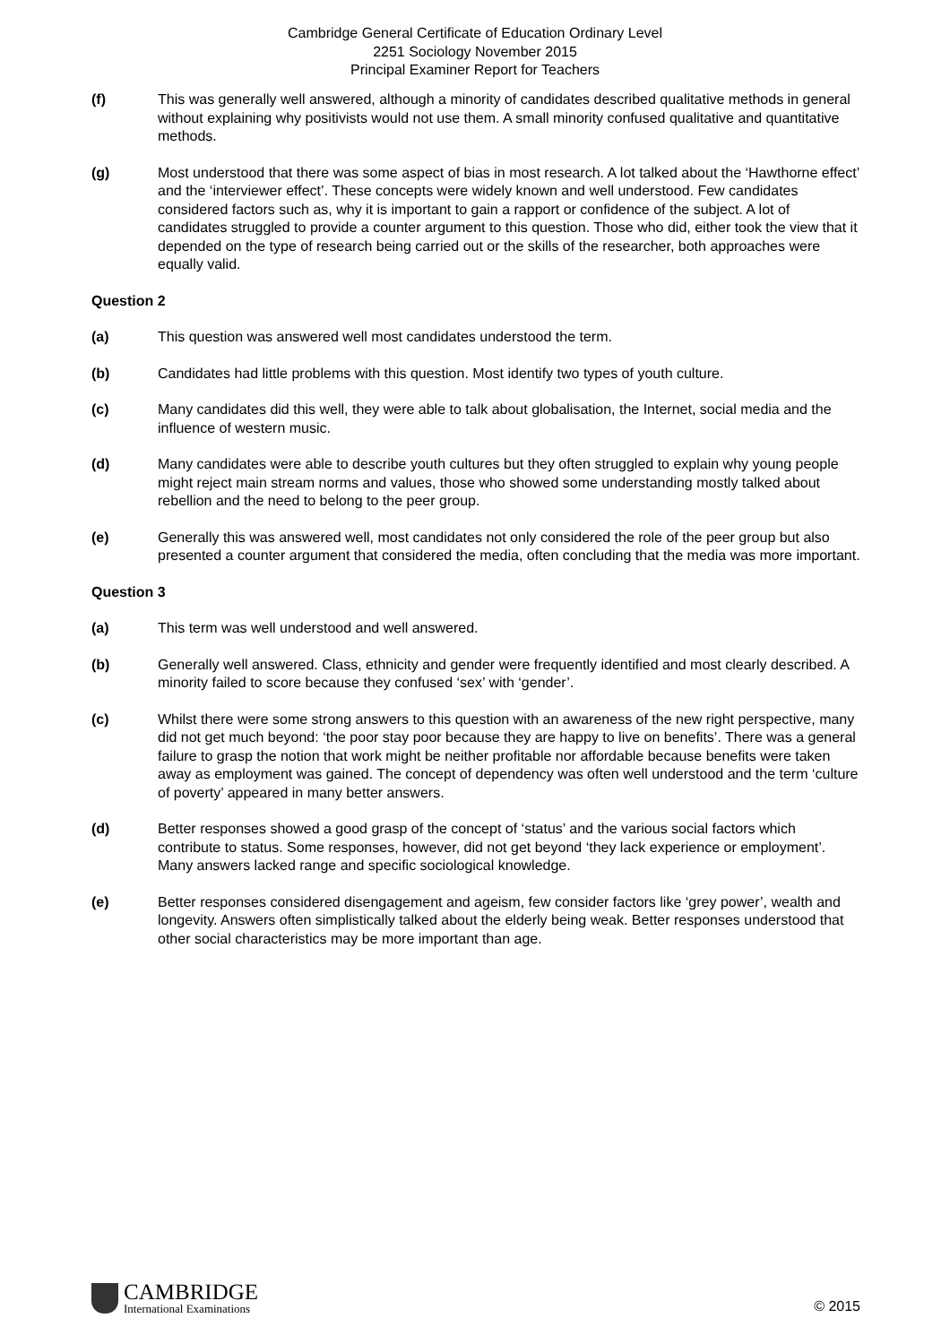Cambridge General Certificate of Education Ordinary Level
2251 Sociology November 2015
Principal Examiner Report for Teachers
(f) This was generally well answered, although a minority of candidates described qualitative methods in general without explaining why positivists would not use them. A small minority confused qualitative and quantitative methods.
(g) Most understood that there was some aspect of bias in most research. A lot talked about the ‘Hawthorne effect’ and the ‘interviewer effect’. These concepts were widely known and well understood. Few candidates considered factors such as, why it is important to gain a rapport or confidence of the subject. A lot of candidates struggled to provide a counter argument to this question. Those who did, either took the view that it depended on the type of research being carried out or the skills of the researcher, both approaches were equally valid.
Question 2
(a) This question was answered well most candidates understood the term.
(b) Candidates had little problems with this question. Most identify two types of youth culture.
(c) Many candidates did this well, they were able to talk about globalisation, the Internet, social media and the influence of western music.
(d) Many candidates were able to describe youth cultures but they often struggled to explain why young people might reject main stream norms and values, those who showed some understanding mostly talked about rebellion and the need to belong to the peer group.
(e) Generally this was answered well, most candidates not only considered the role of the peer group but also presented a counter argument that considered the media, often concluding that the media was more important.
Question 3
(a) This term was well understood and well answered.
(b) Generally well answered. Class, ethnicity and gender were frequently identified and most clearly described. A minority failed to score because they confused ‘sex’ with ‘gender’.
(c) Whilst there were some strong answers to this question with an awareness of the new right perspective, many did not get much beyond: ‘the poor stay poor because they are happy to live on benefits’. There was a general failure to grasp the notion that work might be neither profitable nor affordable because benefits were taken away as employment was gained. The concept of dependency was often well understood and the term ‘culture of poverty’ appeared in many better answers.
(d) Better responses showed a good grasp of the concept of ‘status’ and the various social factors which contribute to status. Some responses, however, did not get beyond ‘they lack experience or employment’. Many answers lacked range and specific sociological knowledge.
(e) Better responses considered disengagement and ageism, few consider factors like ‘grey power’, wealth and longevity. Answers often simplistically talked about the elderly being weak. Better responses understood that other social characteristics may be more important than age.
CAMBRIDGE
International Examinations
© 2015